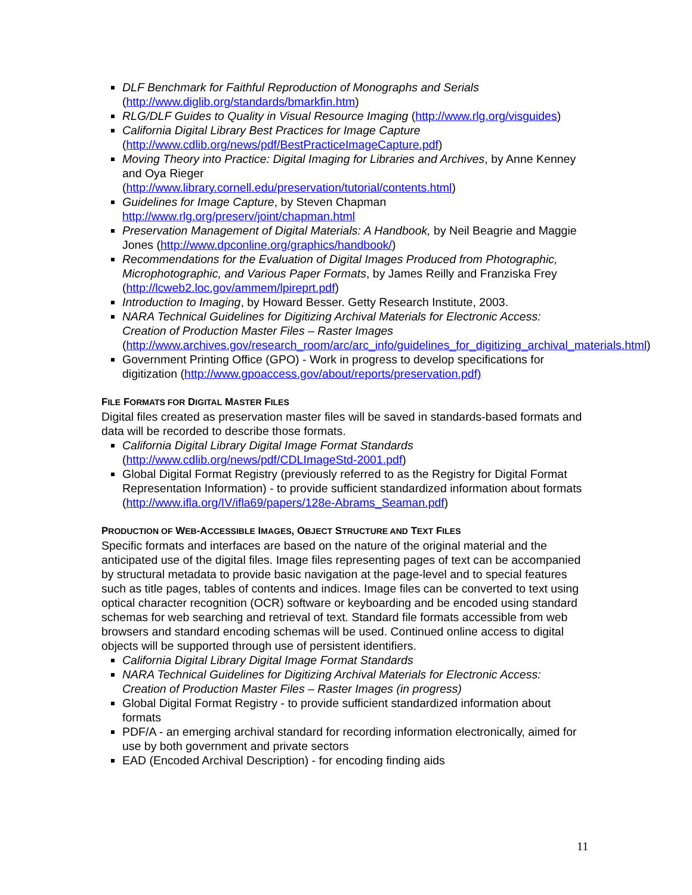DLF Benchmark for Faithful Reproduction of Monographs and Serials (http://www.diglib.org/standards/bmarkfin.htm)
RLG/DLF Guides to Quality in Visual Resource Imaging (http://www.rlg.org/visguides)
California Digital Library Best Practices for Image Capture (http://www.cdlib.org/news/pdf/BestPracticeImageCapture.pdf)
Moving Theory into Practice: Digital Imaging for Libraries and Archives, by Anne Kenney and Oya Rieger
(http://www.library.cornell.edu/preservation/tutorial/contents.html)
Guidelines for Image Capture, by Steven Chapman
http://www.rlg.org/preserv/joint/chapman.html
Preservation Management of Digital Materials: A Handbook, by Neil Beagrie and Maggie Jones (http://www.dpconline.org/graphics/handbook/)
Recommendations for the Evaluation of Digital Images Produced from Photographic, Microphotographic, and Various Paper Formats, by James Reilly and Franziska Frey (http://lcweb2.loc.gov/ammem/lpireprt.pdf)
Introduction to Imaging, by Howard Besser. Getty Research Institute, 2003.
NARA Technical Guidelines for Digitizing Archival Materials for Electronic Access: Creation of Production Master Files – Raster Images
(http://www.archives.gov/research_room/arc/arc_info/guidelines_for_digitizing_archival_materials.html)
Government Printing Office (GPO) - Work in progress to develop specifications for digitization (http://www.gpoaccess.gov/about/reports/preservation.pdf)
FILE FORMATS FOR DIGITAL MASTER FILES
Digital files created as preservation master files will be saved in standards-based formats and data will be recorded to describe those formats.
California Digital Library Digital Image Format Standards (http://www.cdlib.org/news/pdf/CDLImageStd-2001.pdf)
Global Digital Format Registry (previously referred to as the Registry for Digital Format Representation Information) - to provide sufficient standardized information about formats (http://www.ifla.org/IV/ifla69/papers/128e-Abrams_Seaman.pdf)
PRODUCTION OF WEB-ACCESSIBLE IMAGES, OBJECT STRUCTURE AND TEXT FILES
Specific formats and interfaces are based on the nature of the original material and the anticipated use of the digital files. Image files representing pages of text can be accompanied by structural metadata to provide basic navigation at the page-level and to special features such as title pages, tables of contents and indices. Image files can be converted to text using optical character recognition (OCR) software or keyboarding and be encoded using standard schemas for web searching and retrieval of text. Standard file formats accessible from web browsers and standard encoding schemas will be used. Continued online access to digital objects will be supported through use of persistent identifiers.
California Digital Library Digital Image Format Standards
NARA Technical Guidelines for Digitizing Archival Materials for Electronic Access: Creation of Production Master Files – Raster Images (in progress)
Global Digital Format Registry - to provide sufficient standardized information about formats
PDF/A - an emerging archival standard for recording information electronically, aimed for use by both government and private sectors
EAD (Encoded Archival Description) - for encoding finding aids
11